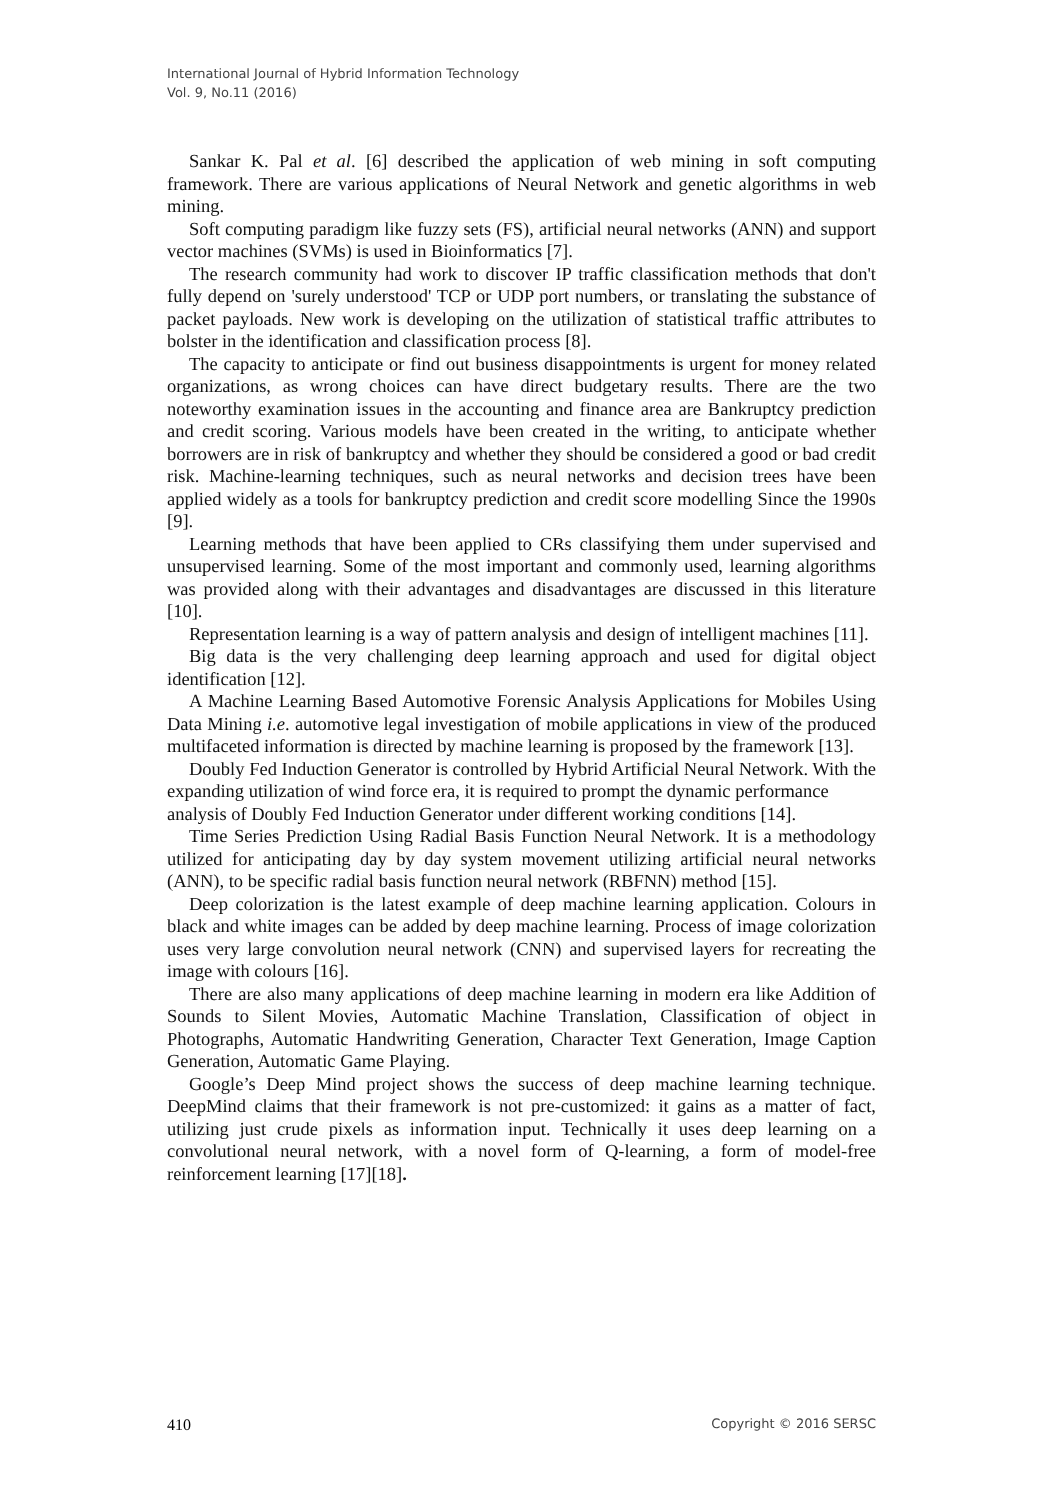International Journal of Hybrid Information Technology
Vol. 9, No.11 (2016)
Sankar K. Pal et al. [6] described the application of web mining in soft computing framework. There are various applications of Neural Network and genetic algorithms in web mining.
Soft computing paradigm like fuzzy sets (FS), artificial neural networks (ANN) and support vector machines (SVMs) is used in Bioinformatics [7].
The research community had work to discover IP traffic classification methods that don't fully depend on 'surely understood' TCP or UDP port numbers, or translating the substance of packet payloads. New work is developing on the utilization of statistical traffic attributes to bolster in the identification and classification process [8].
The capacity to anticipate or find out business disappointments is urgent for money related organizations, as wrong choices can have direct budgetary results. There are the two noteworthy examination issues in the accounting and finance area are Bankruptcy prediction and credit scoring. Various models have been created in the writing, to anticipate whether borrowers are in risk of bankruptcy and whether they should be considered a good or bad credit risk. Machine-learning techniques, such as neural networks and decision trees have been applied widely as a tools for bankruptcy prediction and credit score modelling Since the 1990s [9].
Learning methods that have been applied to CRs classifying them under supervised and unsupervised learning. Some of the most important and commonly used, learning algorithms was provided along with their advantages and disadvantages are discussed in this literature [10].
Representation learning is a way of pattern analysis and design of intelligent machines [11].
Big data is the very challenging deep learning approach and used for digital object identification [12].
A Machine Learning Based Automotive Forensic Analysis Applications for Mobiles Using Data Mining i.e. automotive legal investigation of mobile applications in view of the produced multifaceted information is directed by machine learning is proposed by the framework [13].
Doubly Fed Induction Generator is controlled by Hybrid Artificial Neural Network. With the expanding utilization of wind force era, it is required to prompt the dynamic performance analysis of Doubly Fed Induction Generator under different working conditions [14].
Time Series Prediction Using Radial Basis Function Neural Network. It is a methodology utilized for anticipating day by day system movement utilizing artificial neural networks (ANN), to be specific radial basis function neural network (RBFNN) method [15].
Deep colorization is the latest example of deep machine learning application. Colours in black and white images can be added by deep machine learning. Process of image colorization uses very large convolution neural network (CNN) and supervised layers for recreating the image with colours [16].
There are also many applications of deep machine learning in modern era like Addition of Sounds to Silent Movies, Automatic Machine Translation, Classification of object in Photographs, Automatic Handwriting Generation, Character Text Generation, Image Caption Generation, Automatic Game Playing.
Google’s Deep Mind project shows the success of deep machine learning technique. DeepMind claims that their framework is not pre-customized: it gains as a matter of fact, utilizing just crude pixels as information input. Technically it uses deep learning on a convolutional neural network, with a novel form of Q-learning, a form of model-free reinforcement learning [17][18].
410 Copyright © 2016 SERSC